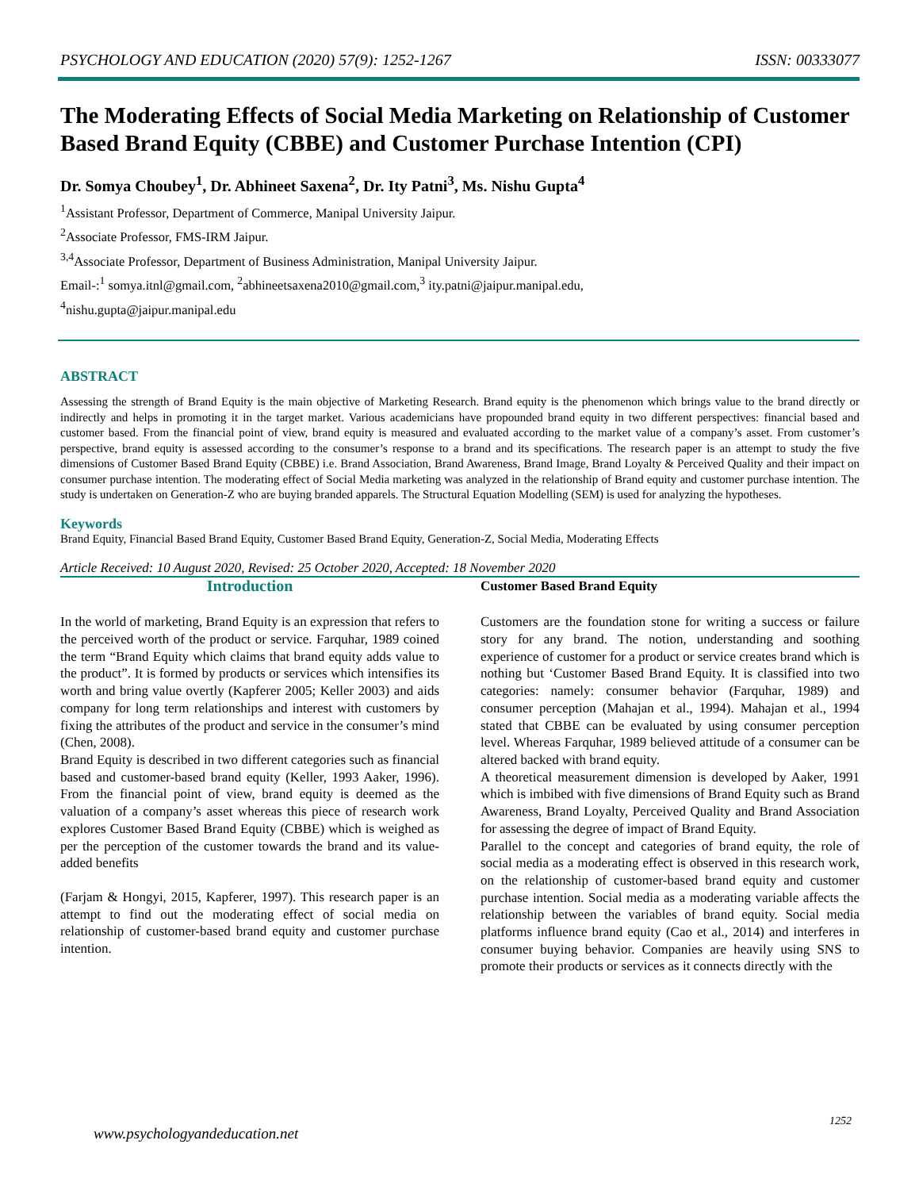PSYCHOLOGY AND EDUCATION (2020) 57(9): 1252-1267 ISSN: 00333077
The Moderating Effects of Social Media Marketing on Relationship of Customer Based Brand Equity (CBBE) and Customer Purchase Intention (CPI)
Dr. Somya Choubey<sup>1</sup>, Dr. Abhineet Saxena<sup>2</sup>, Dr. Ity Patni<sup>3</sup>, Ms. Nishu Gupta<sup>4</sup>
<sup>1</sup> Assistant Professor, Department of Commerce, Manipal University Jaipur.
<sup>2</sup> Associate Professor, FMS-IRM Jaipur.
<sup>3,4</sup>Associate Professor, Department of Business Administration, Manipal University Jaipur.
Email-:<sup>1</sup> somya.itnl@gmail.com, <sup>2</sup>abhineetsaxena2010@gmail.com,<sup>3</sup> ity.patni@jaipur.manipal.edu,
<sup>4</sup> nishu.gupta@jaipur.manipal.edu
ABSTRACT
Assessing the strength of Brand Equity is the main objective of Marketing Research. Brand equity is the phenomenon which brings value to the brand directly or indirectly and helps in promoting it in the target market. Various academicians have propounded brand equity in two different perspectives: financial based and customer based. From the financial point of view, brand equity is measured and evaluated according to the market value of a company’s asset. From customer’s perspective, brand equity is assessed according to the consumer’s response to a brand and its specifications. The research paper is an attempt to study the five dimensions of Customer Based Brand Equity (CBBE) i.e. Brand Association, Brand Awareness, Brand Image, Brand Loyalty & Perceived Quality and their impact on consumer purchase intention. The moderating effect of Social Media marketing was analyzed in the relationship of Brand equity and customer purchase intention. The study is undertaken on Generation-Z who are buying branded apparels. The Structural Equation Modelling (SEM) is used for analyzing the hypotheses.
Keywords
Brand Equity, Financial Based Brand Equity, Customer Based Brand Equity, Generation-Z, Social Media, Moderating Effects
Article Received: 10 August 2020, Revised: 25 October 2020, Accepted: 18 November 2020
Introduction
In the world of marketing, Brand Equity is an expression that refers to the perceived worth of the product or service. Farquhar, 1989 coined the term “Brand Equity which claims that brand equity adds value to the product”. It is formed by products or services which intensifies its worth and bring value overtly (Kapferer 2005; Keller 2003) and aids company for long term relationships and interest with customers by fixing the attributes of the product and service in the consumer’s mind (Chen, 2008).
Brand Equity is described in two different categories such as financial based and customer-based brand equity (Keller, 1993 Aaker, 1996). From the financial point of view, brand equity is deemed as the valuation of a company’s asset whereas this piece of research work explores Customer Based Brand Equity (CBBE) which is weighed as per the perception of the customer towards the brand and its value-added benefits
(Farjam & Hongyi, 2015, Kapferer, 1997). This research paper is an attempt to find out the moderating effect of social media on relationship of customer-based brand equity and customer purchase intention.
Customer Based Brand Equity
Customers are the foundation stone for writing a success or failure story for any brand. The notion, understanding and soothing experience of customer for a product or service creates brand which is nothing but ‘Customer Based Brand Equity. It is classified into two categories: namely: consumer behavior (Farquhar, 1989) and consumer perception (Mahajan et al., 1994). Mahajan et al., 1994 stated that CBBE can be evaluated by using consumer perception level. Whereas Farquhar, 1989 believed attitude of a consumer can be altered backed with brand equity.
A theoretical measurement dimension is developed by Aaker, 1991 which is imbibed with five dimensions of Brand Equity such as Brand Awareness, Brand Loyalty, Perceived Quality and Brand Association for assessing the degree of impact of Brand Equity.
Parallel to the concept and categories of brand equity, the role of social media as a moderating effect is observed in this research work, on the relationship of customer-based brand equity and customer purchase intention. Social media as a moderating variable affects the relationship between the variables of brand equity. Social media platforms influence brand equity (Cao et al., 2014) and interferes in consumer buying behavior. Companies are heavily using SNS to promote their products or services as it connects directly with the
1252
www.psychologyandeducation.net